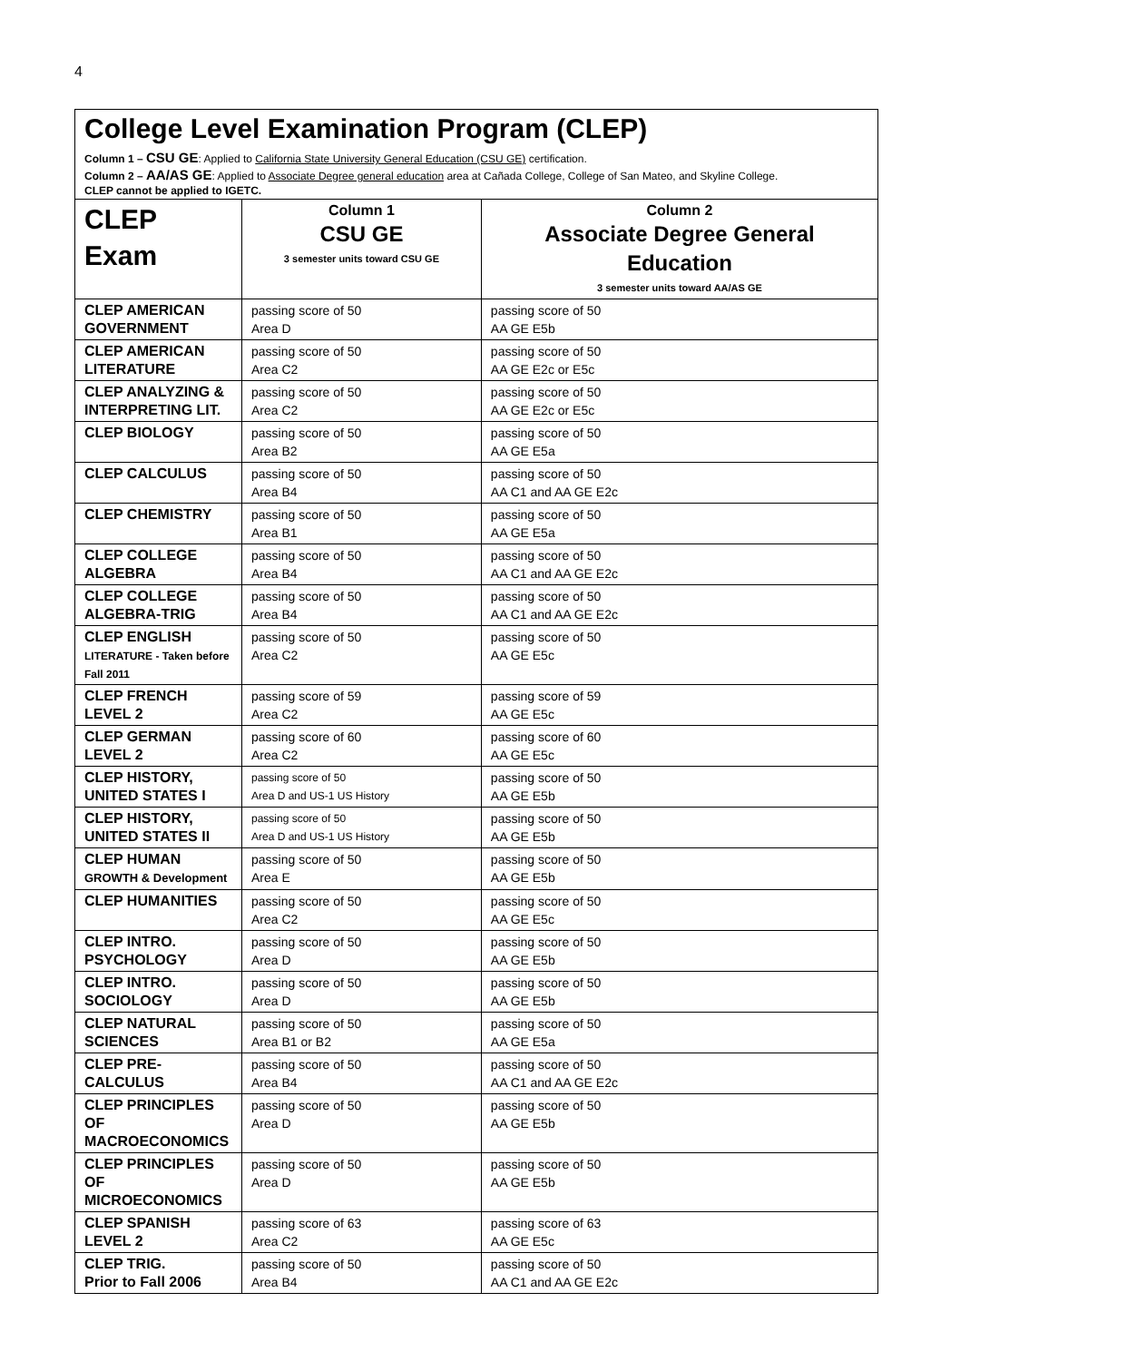4
College Level Examination Program (CLEP)
Column 1 – CSU GE: Applied to California State University General Education (CSU GE) certification.
Column 2 – AA/AS GE: Applied to Associate Degree general education area at Cañada College, College of San Mateo, and Skyline College.
CLEP cannot be applied to IGETC.
| CLEP Exam | Column 1 CSU GE 3 semester units toward CSU GE | Column 2 Associate Degree General Education 3 semester units toward AA/AS GE |
| --- | --- | --- |
| CLEP AMERICAN GOVERNMENT | passing score of 50 Area D | passing score of 50 AA GE E5b |
| CLEP AMERICAN LITERATURE | passing score of 50 Area C2 | passing score of 50 AA GE E2c or E5c |
| CLEP ANALYZING & INTERPRETING LIT. | passing score of 50 Area C2 | passing score of 50 AA GE E2c or E5c |
| CLEP BIOLOGY | passing score of 50 Area B2 | passing score of 50 AA GE E5a |
| CLEP CALCULUS | passing score of 50 Area B4 | passing score of 50 AA C1 and AA GE E2c |
| CLEP CHEMISTRY | passing score of 50 Area B1 | passing score of 50 AA GE E5a |
| CLEP COLLEGE ALGEBRA | passing score of 50 Area B4 | passing score of 50 AA C1 and AA GE E2c |
| CLEP COLLEGE ALGEBRA-TRIG | passing score of 50 Area B4 | passing score of 50 AA C1 and AA GE E2c |
| CLEP ENGLISH LITERATURE - Taken before Fall 2011 | passing score of 50 Area C2 | passing score of 50 AA GE E5c |
| CLEP FRENCH LEVEL 2 | passing score of 59 Area C2 | passing score of 59 AA GE E5c |
| CLEP GERMAN LEVEL 2 | passing score of 60 Area C2 | passing score of 60 AA GE E5c |
| CLEP HISTORY, UNITED STATES I | passing score of 50 Area D and US-1 US History | passing score of 50 AA GE E5b |
| CLEP HISTORY, UNITED STATES II | passing score of 50 Area D and US-1 US History | passing score of 50 AA GE E5b |
| CLEP HUMAN GROWTH & Development | passing score of 50 Area E | passing score of 50 AA GE E5b |
| CLEP HUMANITIES | passing score of 50 Area C2 | passing score of 50 AA GE E5c |
| CLEP INTRO. PSYCHOLOGY | passing score of 50 Area D | passing score of 50 AA GE E5b |
| CLEP INTRO. SOCIOLOGY | passing score of 50 Area D | passing score of 50 AA GE E5b |
| CLEP NATURAL SCIENCES | passing score of 50 Area B1 or B2 | passing score of 50 AA GE E5a |
| CLEP PRE-CALCULUS | passing score of 50 Area B4 | passing score of 50 AA C1 and AA GE E2c |
| CLEP PRINCIPLES OF MACROECONOMICS | passing score of 50 Area D | passing score of 50 AA GE E5b |
| CLEP PRINCIPLES OF MICROECONOMICS | passing score of 50 Area D | passing score of 50 AA GE E5b |
| CLEP SPANISH LEVEL 2 | passing score of 63 Area C2 | passing score of 63 AA GE E5c |
| CLEP TRIG. Prior to Fall 2006 | passing score of 50 Area B4 | passing score of 50 AA C1 and AA GE E2c |